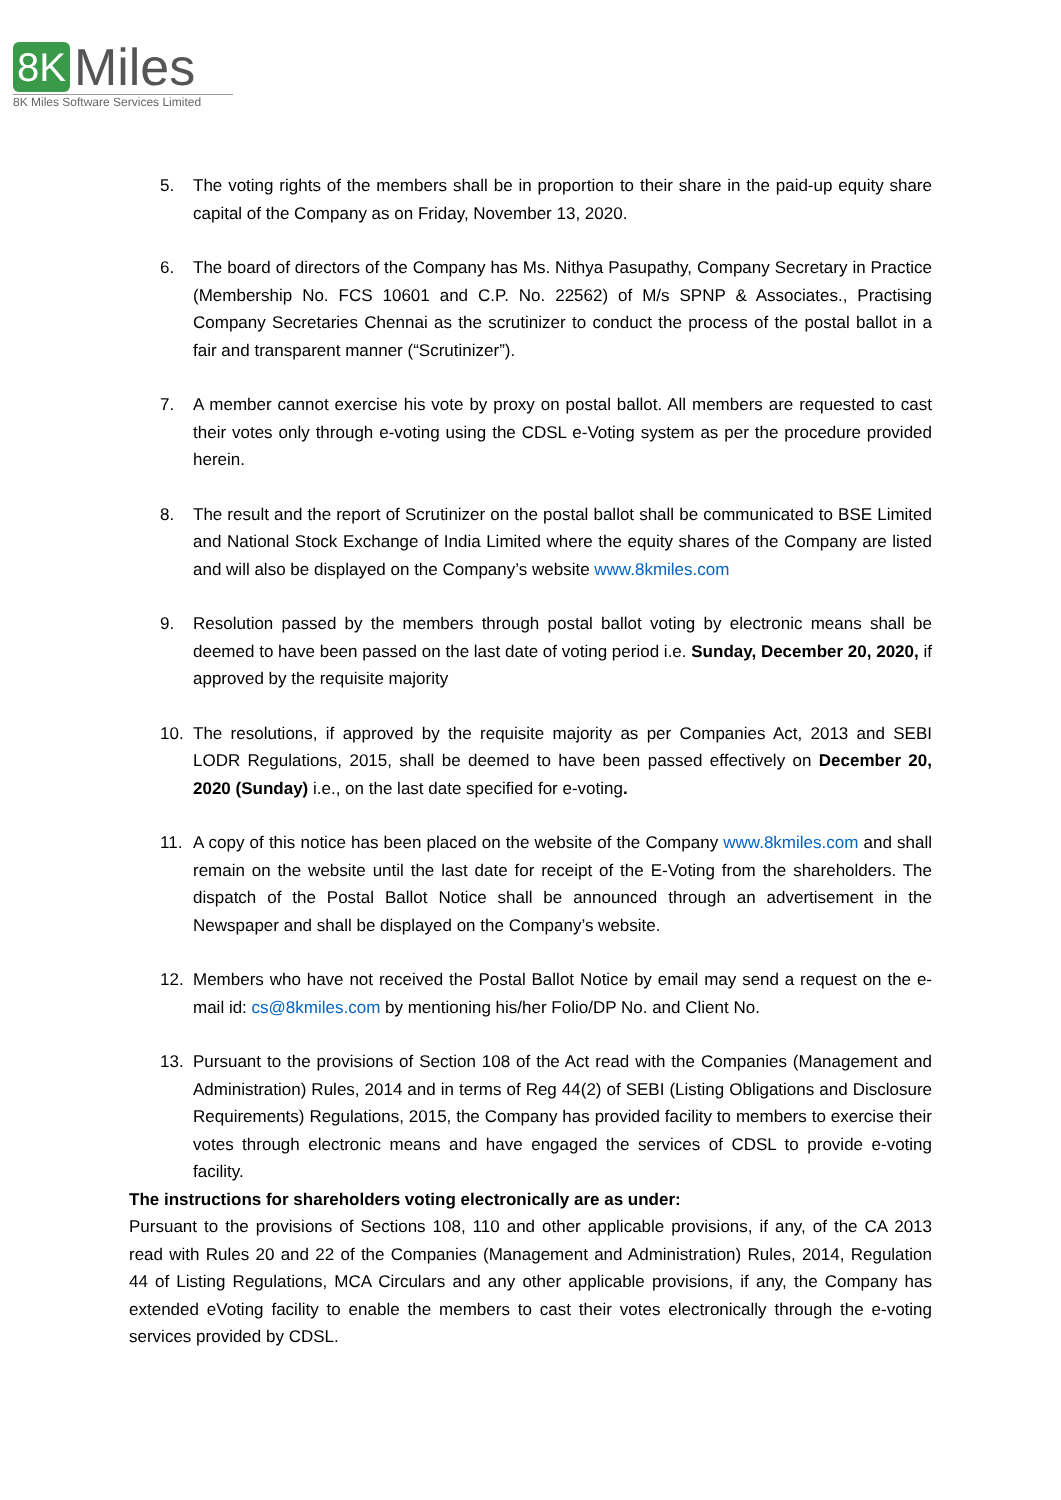8K Miles
8K Miles Software Services Limited
5. The voting rights of the members shall be in proportion to their share in the paid-up equity share capital of the Company as on Friday, November 13, 2020.
6. The board of directors of the Company has Ms. Nithya Pasupathy, Company Secretary in Practice (Membership No. FCS 10601 and C.P. No. 22562) of M/s SPNP & Associates., Practising Company Secretaries Chennai as the scrutinizer to conduct the process of the postal ballot in a fair and transparent manner (“Scrutinizer”).
7. A member cannot exercise his vote by proxy on postal ballot. All members are requested to cast their votes only through e-voting using the CDSL e-Voting system as per the procedure provided herein.
8. The result and the report of Scrutinizer on the postal ballot shall be communicated to BSE Limited and National Stock Exchange of India Limited where the equity shares of the Company are listed and will also be displayed on the Company’s website www.8kmiles.com
9. Resolution passed by the members through postal ballot voting by electronic means shall be deemed to have been passed on the last date of voting period i.e. Sunday, December 20, 2020, if approved by the requisite majority
10. The resolutions, if approved by the requisite majority as per Companies Act, 2013 and SEBI LODR Regulations, 2015, shall be deemed to have been passed effectively on December 20, 2020 (Sunday) i.e., on the last date specified for e-voting.
11. A copy of this notice has been placed on the website of the Company www.8kmiles.com and shall remain on the website until the last date for receipt of the E-Voting from the shareholders. The dispatch of the Postal Ballot Notice shall be announced through an advertisement in the Newspaper and shall be displayed on the Company’s website.
12. Members who have not received the Postal Ballot Notice by email may send a request on the e-mail id: cs@8kmiles.com by mentioning his/her Folio/DP No. and Client No.
13. Pursuant to the provisions of Section 108 of the Act read with the Companies (Management and Administration) Rules, 2014 and in terms of Reg 44(2) of SEBI (Listing Obligations and Disclosure Requirements) Regulations, 2015, the Company has provided facility to members to exercise their votes through electronic means and have engaged the services of CDSL to provide e-voting facility.
The instructions for shareholders voting electronically are as under:
Pursuant to the provisions of Sections 108, 110 and other applicable provisions, if any, of the CA 2013 read with Rules 20 and 22 of the Companies (Management and Administration) Rules, 2014, Regulation 44 of Listing Regulations, MCA Circulars and any other applicable provisions, if any, the Company has extended eVoting facility to enable the members to cast their votes electronically through the e-voting services provided by CDSL.